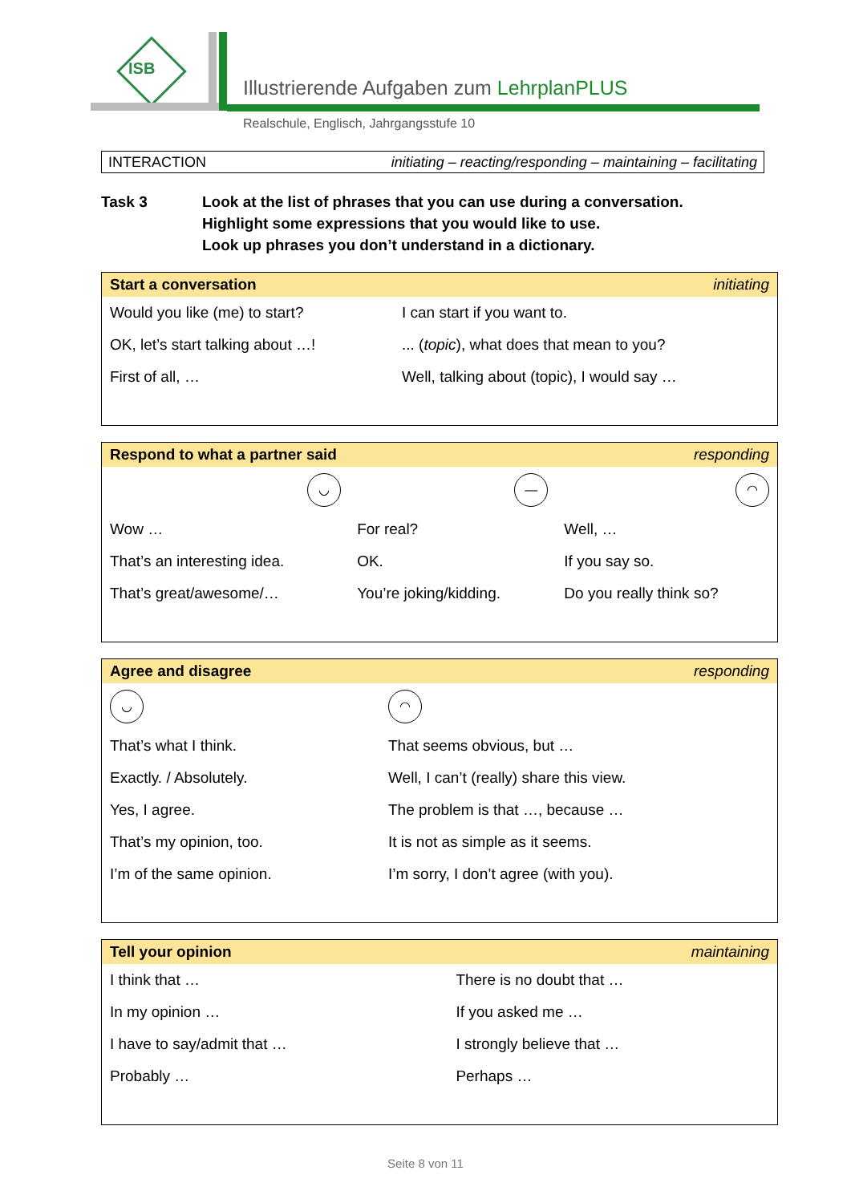ISB
Illustrierende Aufgaben zum LehrplanPLUS
Realschule, Englisch, Jahrgangsstufe 10
INTERACTION initiating – reacting/responding – maintaining – facilitating
Task 3 Look at the list of phrases that you can use during a conversation.
Highlight some expressions that you would like to use.
Look up phrases you don’t understand in a dictionary.
| Start a conversation | initiating |
| --- | --- |
| Would you like (me) to start? | I can start if you want to. |
| OK, let’s start talking about …! | ... ( topic ), what does that mean to you? |
| First of all, … | Well, talking about (topic), I would say … |
| Respond to what a partner said | | responding |
| --- | --- | --- |
| ◡ | — | ◠ |
| Wow … | For real? | Well, … |
| That’s an interesting idea. | OK. | If you say so. |
| That’s great/awesome/… | You’re joking/kidding. | Do you really think so? |
| Agree and disagree | responding |
| --- | --- |
| ◡ | ◠ |
| That’s what I think. | That seems obvious, but … |
| Exactly. / Absolutely. | Well, I can’t (really) share this view. |
| Yes, I agree. | The problem is that …, because … |
| That’s my opinion, too. | It is not as simple as it seems. |
| I’m of the same opinion. | I’m sorry, I don’t agree (with you). |
| Tell your opinion | maintaining |
| --- | --- |
| I think that … | There is no doubt that … |
| In my opinion … | If you asked me … |
| I have to say/admit that … | I strongly believe that … |
| Probably … | Perhaps … |
Seite 8 von 11